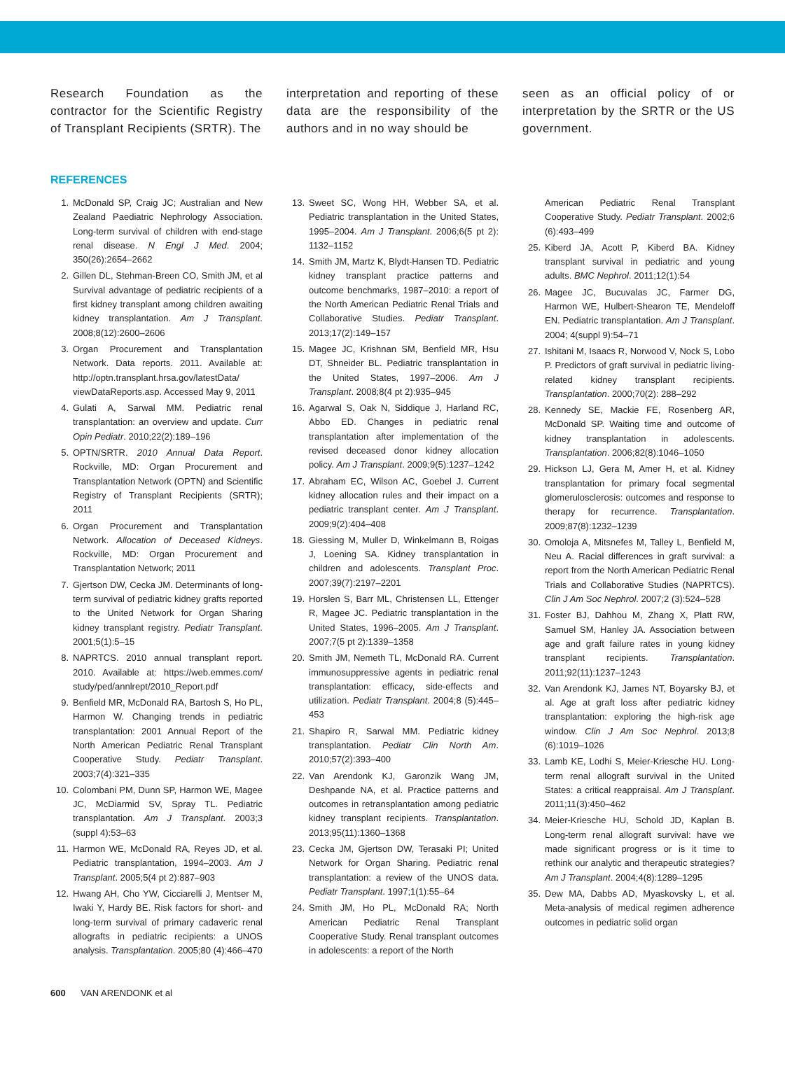Research Foundation as the contractor for the Scientific Registry of Transplant Recipients (SRTR). The
interpretation and reporting of these data are the responsibility of the authors and in no way should be
seen as an official policy of or interpretation by the SRTR or the US government.
REFERENCES
1. McDonald SP, Craig JC; Australian and New Zealand Paediatric Nephrology Association. Long-term survival of children with end-stage renal disease. N Engl J Med. 2004; 350(26):2654–2662
2. Gillen DL, Stehman-Breen CO, Smith JM, et al Survival advantage of pediatric recipients of a first kidney transplant among children awaiting kidney transplantation. Am J Transplant. 2008;8(12):2600–2606
3. Organ Procurement and Transplantation Network. Data reports. 2011. Available at: http://optn.transplant.hrsa.gov/latestData/ viewDataReports.asp. Accessed May 9, 2011
4. Gulati A, Sarwal MM. Pediatric renal transplantation: an overview and update. Curr Opin Pediatr. 2010;22(2):189–196
5. OPTN/SRTR. 2010 Annual Data Report. Rockville, MD: Organ Procurement and Transplantation Network (OPTN) and Scientific Registry of Transplant Recipients (SRTR); 2011
6. Organ Procurement and Transplantation Network. Allocation of Deceased Kidneys. Rockville, MD: Organ Procurement and Transplantation Network; 2011
7. Gjertson DW, Cecka JM. Determinants of long-term survival of pediatric kidney grafts reported to the United Network for Organ Sharing kidney transplant registry. Pediatr Transplant. 2001;5(1):5–15
8. NAPRTCS. 2010 annual transplant report. 2010. Available at: https://web.emmes.com/ study/ped/annlrept/2010_Report.pdf
9. Benfield MR, McDonald RA, Bartosh S, Ho PL, Harmon W. Changing trends in pediatric transplantation: 2001 Annual Report of the North American Pediatric Renal Transplant Cooperative Study. Pediatr Transplant. 2003;7(4):321–335
10. Colombani PM, Dunn SP, Harmon WE, Magee JC, McDiarmid SV, Spray TL. Pediatric transplantation. Am J Transplant. 2003;3 (suppl 4):53–63
11. Harmon WE, McDonald RA, Reyes JD, et al. Pediatric transplantation, 1994–2003. Am J Transplant. 2005;5(4 pt 2):887–903
12. Hwang AH, Cho YW, Cicciarelli J, Mentser M, Iwaki Y, Hardy BE. Risk factors for short- and long-term survival of primary cadaveric renal allografts in pediatric recipients: a UNOS analysis. Transplantation. 2005;80 (4):466–470
13. Sweet SC, Wong HH, Webber SA, et al. Pediatric transplantation in the United States, 1995–2004. Am J Transplant. 2006;6(5 pt 2): 1132–1152
14. Smith JM, Martz K, Blydt-Hansen TD. Pediatric kidney transplant practice patterns and outcome benchmarks, 1987–2010: a report of the North American Pediatric Renal Trials and Collaborative Studies. Pediatr Transplant. 2013;17(2):149–157
15. Magee JC, Krishnan SM, Benfield MR, Hsu DT, Shneider BL. Pediatric transplantation in the United States, 1997–2006. Am J Transplant. 2008;8(4 pt 2):935–945
16. Agarwal S, Oak N, Siddique J, Harland RC, Abbo ED. Changes in pediatric renal transplantation after implementation of the revised deceased donor kidney allocation policy. Am J Transplant. 2009;9(5):1237–1242
17. Abraham EC, Wilson AC, Goebel J. Current kidney allocation rules and their impact on a pediatric transplant center. Am J Transplant. 2009;9(2):404–408
18. Giessing M, Muller D, Winkelmann B, Roigas J, Loening SA. Kidney transplantation in children and adolescents. Transplant Proc. 2007;39(7):2197–2201
19. Horslen S, Barr ML, Christensen LL, Ettenger R, Magee JC. Pediatric transplantation in the United States, 1996–2005. Am J Transplant. 2007;7(5 pt 2):1339–1358
20. Smith JM, Nemeth TL, McDonald RA. Current immunosuppressive agents in pediatric renal transplantation: efficacy, side-effects and utilization. Pediatr Transplant. 2004;8 (5):445–453
21. Shapiro R, Sarwal MM. Pediatric kidney transplantation. Pediatr Clin North Am. 2010;57(2):393–400
22. Van Arendonk KJ, Garonzik Wang JM, Deshpande NA, et al. Practice patterns and outcomes in retransplantation among pediatric kidney transplant recipients. Transplantation. 2013;95(11):1360–1368
23. Cecka JM, Gjertson DW, Terasaki PI; United Network for Organ Sharing. Pediatric renal transplantation: a review of the UNOS data. Pediatr Transplant. 1997;1(1):55–64
24. Smith JM, Ho PL, McDonald RA; North American Pediatric Renal Transplant Cooperative Study. Renal transplant outcomes in adolescents: a report of the North
American Pediatric Renal Transplant Cooperative Study. Pediatr Transplant. 2002;6 (6):493–499
25. Kiberd JA, Acott P, Kiberd BA. Kidney transplant survival in pediatric and young adults. BMC Nephrol. 2011;12(1):54
26. Magee JC, Bucuvalas JC, Farmer DG, Harmon WE, Hulbert-Shearon TE, Mendeloff EN. Pediatric transplantation. Am J Transplant. 2004; 4(suppl 9):54–71
27. Ishitani M, Isaacs R, Norwood V, Nock S, Lobo P. Predictors of graft survival in pediatric living-related kidney transplant recipients. Transplantation. 2000;70(2): 288–292
28. Kennedy SE, Mackie FE, Rosenberg AR, McDonald SP. Waiting time and outcome of kidney transplantation in adolescents. Transplantation. 2006;82(8):1046–1050
29. Hickson LJ, Gera M, Amer H, et al. Kidney transplantation for primary focal segmental glomerulosclerosis: outcomes and response to therapy for recurrence. Transplantation. 2009;87(8):1232–1239
30. Omoloja A, Mitsnefes M, Talley L, Benfield M, Neu A. Racial differences in graft survival: a report from the North American Pediatric Renal Trials and Collaborative Studies (NAPRTCS). Clin J Am Soc Nephrol. 2007;2 (3):524–528
31. Foster BJ, Dahhou M, Zhang X, Platt RW, Samuel SM, Hanley JA. Association between age and graft failure rates in young kidney transplant recipients. Transplantation. 2011;92(11):1237–1243
32. Van Arendonk KJ, James NT, Boyarsky BJ, et al. Age at graft loss after pediatric kidney transplantation: exploring the high-risk age window. Clin J Am Soc Nephrol. 2013;8 (6):1019–1026
33. Lamb KE, Lodhi S, Meier-Kriesche HU. Long-term renal allograft survival in the United States: a critical reappraisal. Am J Transplant. 2011;11(3):450–462
34. Meier-Kriesche HU, Schold JD, Kaplan B. Long-term renal allograft survival: have we made significant progress or is it time to rethink our analytic and therapeutic strategies? Am J Transplant. 2004;4(8):1289–1295
35. Dew MA, Dabbs AD, Myaskovsky L, et al. Meta-analysis of medical regimen adherence outcomes in pediatric solid organ
600 VAN ARENDONK et al